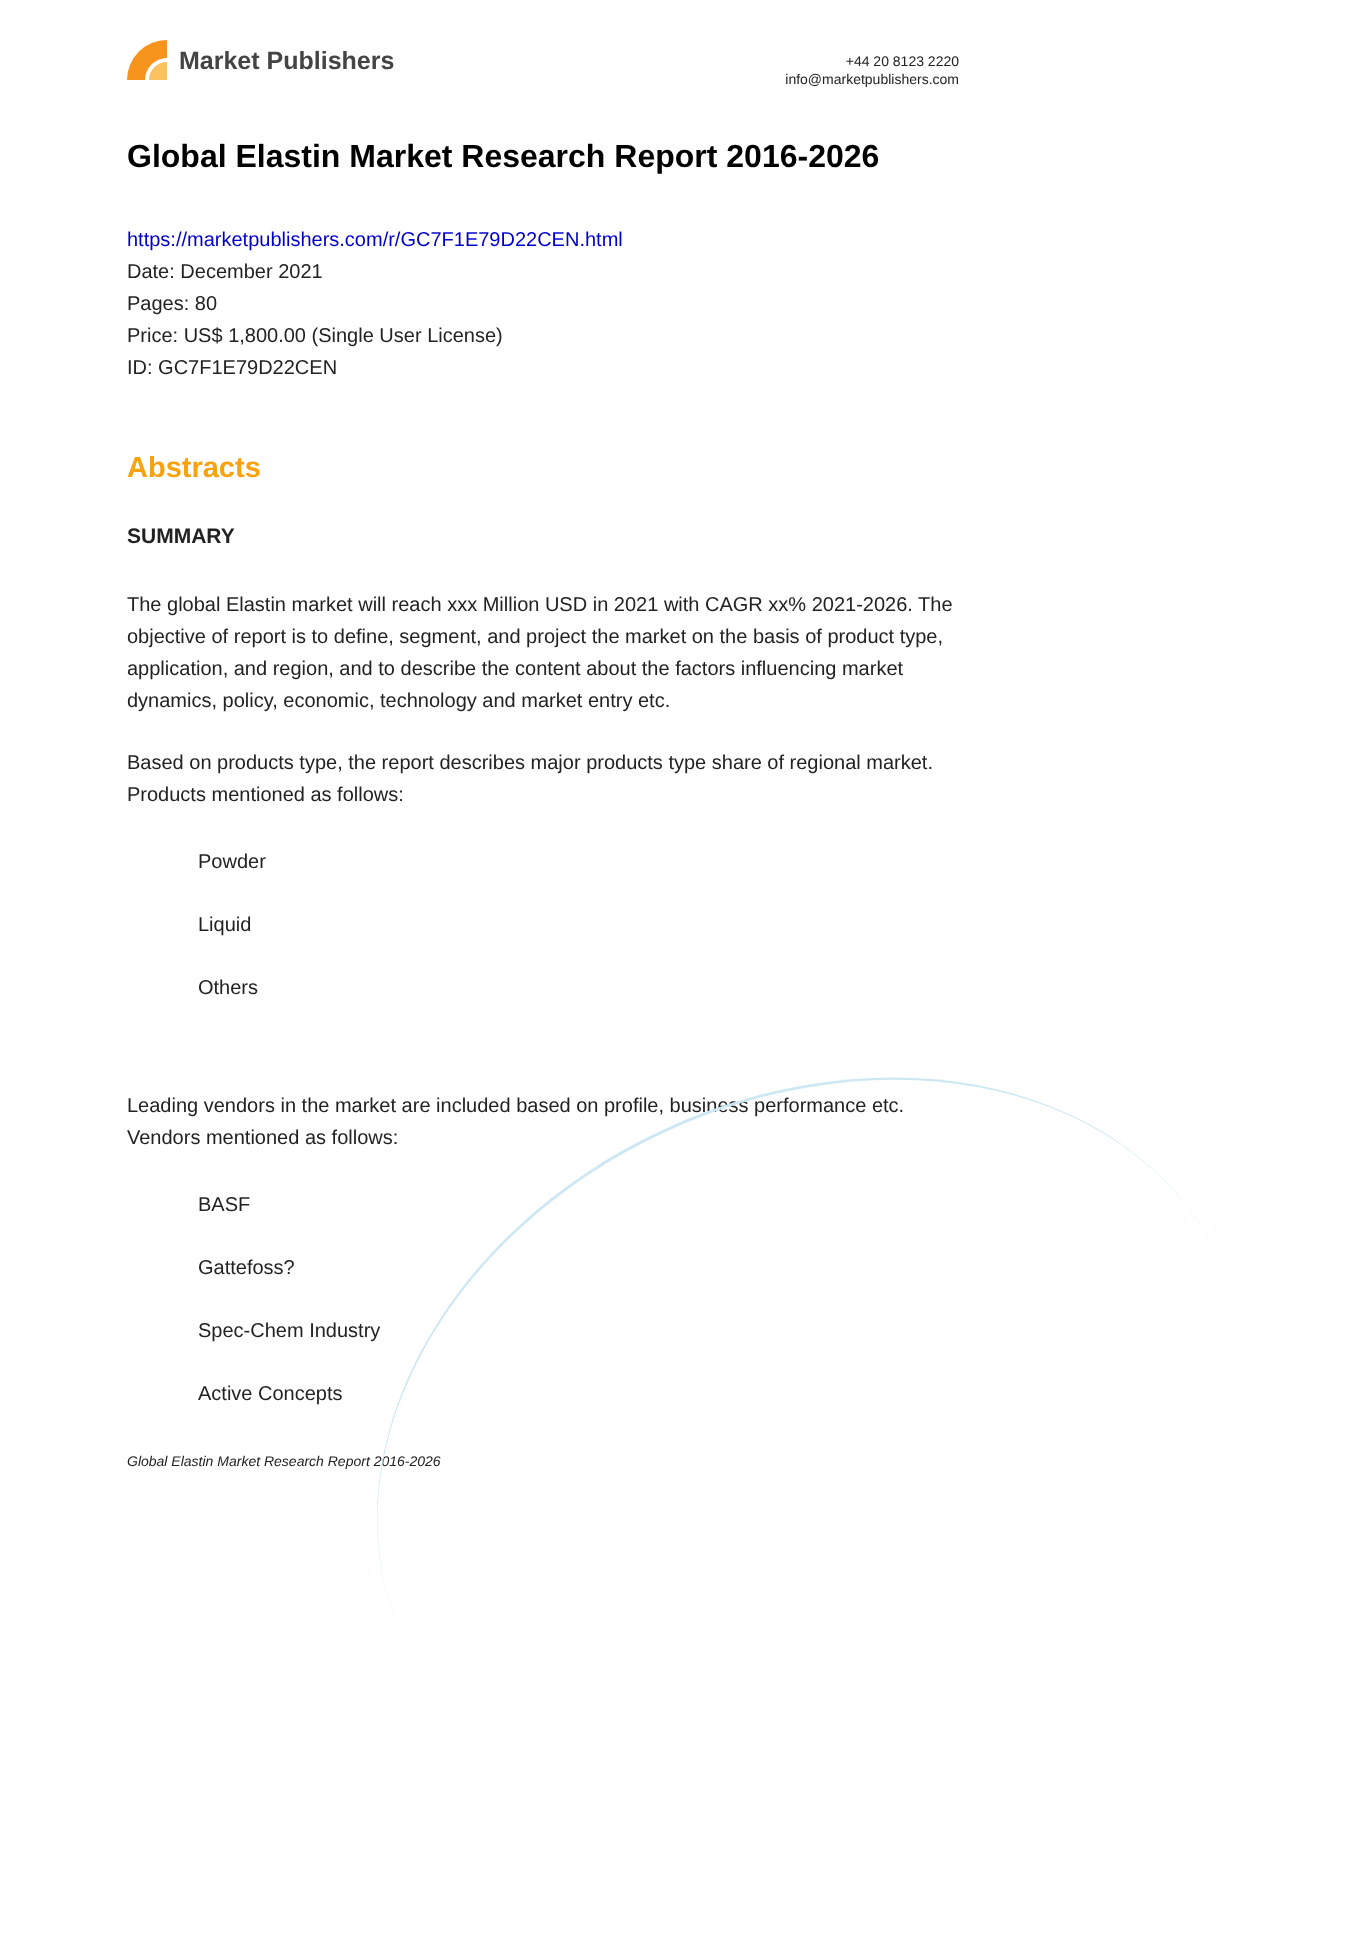Market Publishers
+44 20 8123 2220
info@marketpublishers.com
Global Elastin Market Research Report 2016-2026
https://marketpublishers.com/r/GC7F1E79D22CEN.html
Date: December 2021
Pages: 80
Price: US$ 1,800.00 (Single User License)
ID: GC7F1E79D22CEN
Abstracts
SUMMARY
The global Elastin market will reach xxx Million USD in 2021 with CAGR xx% 2021-2026. The objective of report is to define, segment, and project the market on the basis of product type, application, and region, and to describe the content about the factors influencing market dynamics, policy, economic, technology and market entry etc.
Based on products type, the report describes major products type share of regional market. Products mentioned as follows:
Powder
Liquid
Others
Leading vendors in the market are included based on profile, business performance etc. Vendors mentioned as follows:
BASF
Gattefoss?
Spec-Chem Industry
Active Concepts
Global Elastin Market Research Report 2016-2026